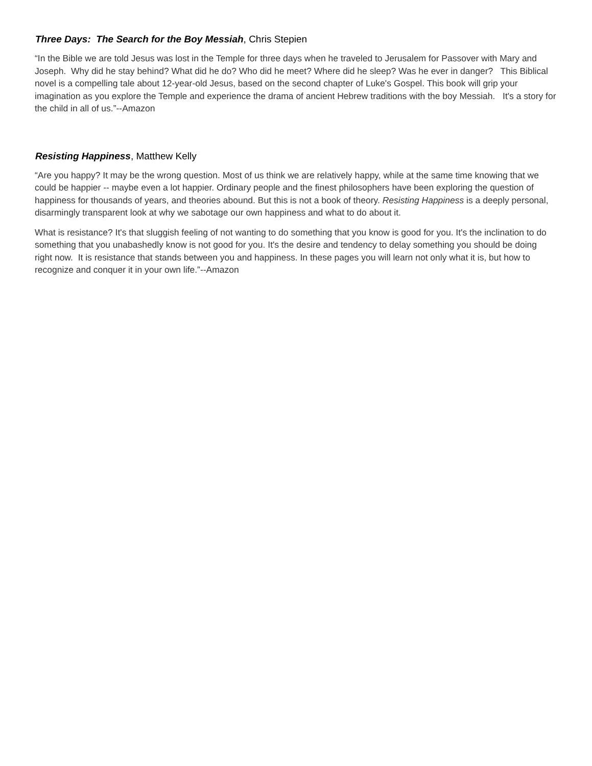Three Days: The Search for the Boy Messiah, Chris Stepien
“In the Bible we are told Jesus was lost in the Temple for three days when he traveled to Jerusalem for Passover with Mary and Joseph. Why did he stay behind? What did he do? Who did he meet? Where did he sleep? Was he ever in danger? This Biblical novel is a compelling tale about 12-year-old Jesus, based on the second chapter of Luke's Gospel. This book will grip your imagination as you explore the Temple and experience the drama of ancient Hebrew traditions with the boy Messiah. It's a story for the child in all of us.”--Amazon
Resisting Happiness, Matthew Kelly
“Are you happy? It may be the wrong question. Most of us think we are relatively happy, while at the same time knowing that we could be happier -- maybe even a lot happier. Ordinary people and the finest philosophers have been exploring the question of happiness for thousands of years, and theories abound. But this is not a book of theory. Resisting Happiness is a deeply personal, disarmingly transparent look at why we sabotage our own happiness and what to do about it.
What is resistance? It's that sluggish feeling of not wanting to do something that you know is good for you. It's the inclination to do something that you unabashedly know is not good for you. It's the desire and tendency to delay something you should be doing right now. It is resistance that stands between you and happiness. In these pages you will learn not only what it is, but how to recognize and conquer it in your own life.”--Amazon